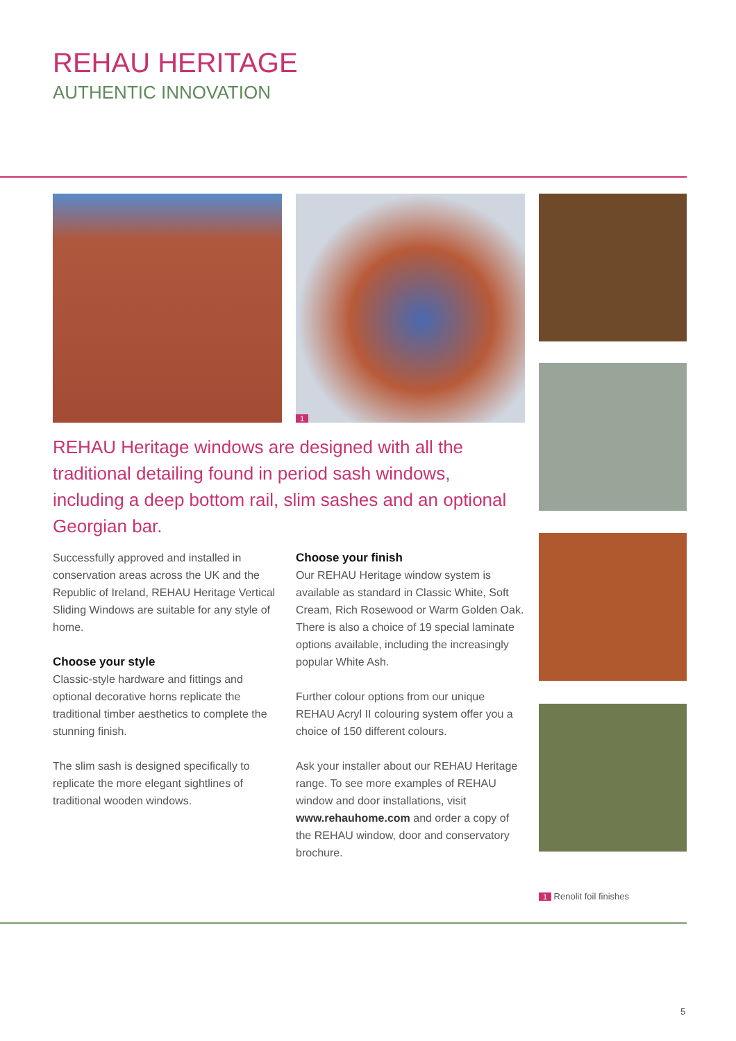REHAU HERITAGE
AUTHENTIC INNOVATION
1
REHAU Heritage windows are designed with all the traditional detailing found in period sash windows, including a deep bottom rail, slim sashes and an optional Georgian bar.
Successfully approved and installed in conservation areas across the UK and the Republic of Ireland, REHAU Heritage Vertical Sliding Windows are suitable for any style of home.
Choose your style
Classic-style hardware and fittings and optional decorative horns replicate the traditional timber aesthetics to complete the stunning finish.
The slim sash is designed specifically to replicate the more elegant sightlines of traditional wooden windows.
Choose your finish
Our REHAU Heritage window system is available as standard in Classic White, Soft Cream, Rich Rosewood or Warm Golden Oak. There is also a choice of 19 special laminate options available, including the increasingly popular White Ash.
Further colour options from our unique REHAU Acryl II colouring system offer you a choice of 150 different colours.
Ask your installer about our REHAU Heritage range. To see more examples of REHAU window and door installations, visit www.rehauhome.com and order a copy of the REHAU window, door and conservatory brochure.
1 Renolit foil finishes
5